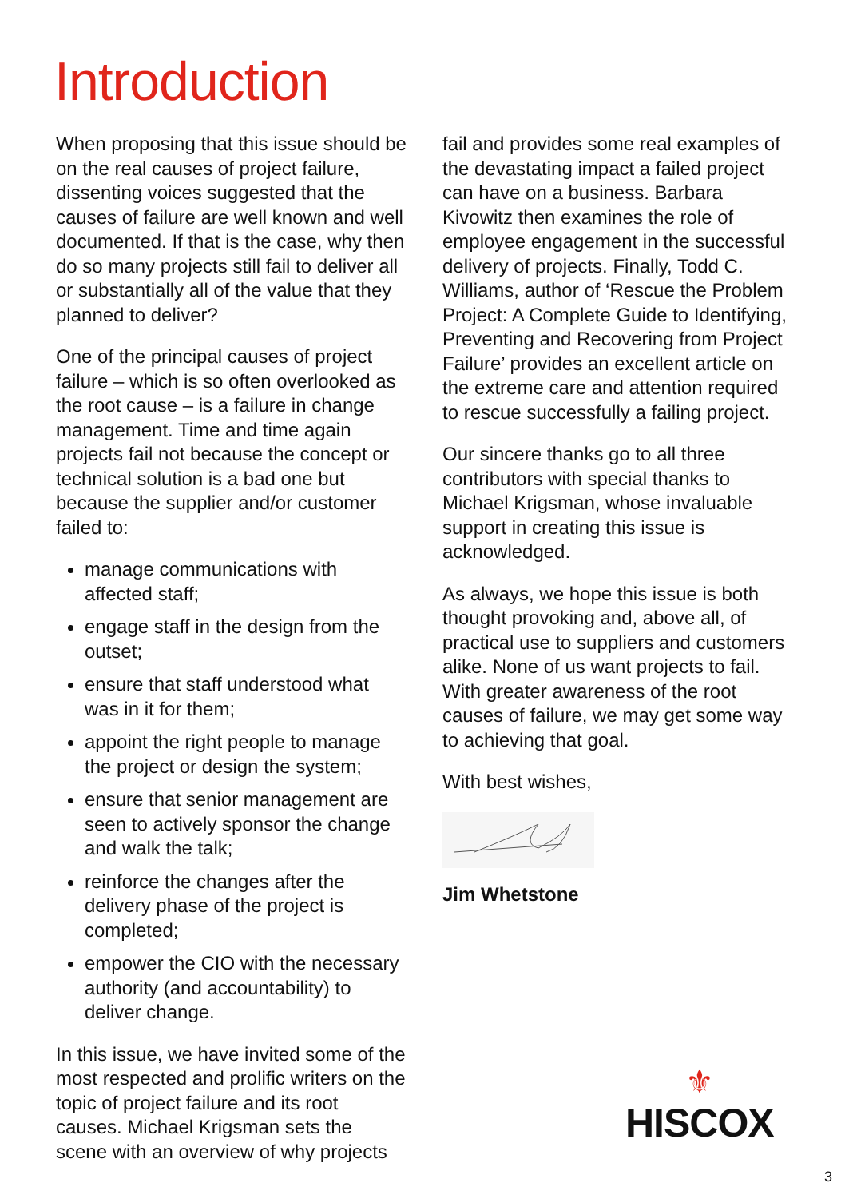Introduction
When proposing that this issue should be on the real causes of project failure, dissenting voices suggested that the causes of failure are well known and well documented. If that is the case, why then do so many projects still fail to deliver all or substantially all of the value that they planned to deliver?
One of the principal causes of project failure – which is so often overlooked as the root cause – is a failure in change management. Time and time again projects fail not because the concept or technical solution is a bad one but because the supplier and/or customer failed to:
manage communications with affected staff;
engage staff in the design from the outset;
ensure that staff understood what was in it for them;
appoint the right people to manage the project or design the system;
ensure that senior management are seen to actively sponsor the change and walk the talk;
reinforce the changes after the delivery phase of the project is completed;
empower the CIO with the necessary authority (and accountability) to deliver change.
In this issue, we have invited some of the most respected and prolific writers on the topic of project failure and its root causes. Michael Krigsman sets the scene with an overview of why projects
fail and provides some real examples of the devastating impact a failed project can have on a business. Barbara Kivowitz then examines the role of employee engagement in the successful delivery of projects. Finally, Todd C. Williams, author of ‘Rescue the Problem Project: A Complete Guide to Identifying, Preventing and Recovering from Project Failure’ provides an excellent article on the extreme care and attention required to rescue successfully a failing project.
Our sincere thanks go to all three contributors with special thanks to Michael Krigsman, whose invaluable support in creating this issue is acknowledged.
As always, we hope this issue is both thought provoking and, above all, of practical use to suppliers and customers alike. None of us want projects to fail. With greater awareness of the root causes of failure, we may get some way to achieving that goal.
With best wishes,
Jim Whetstone
⚜
HISCOX
3